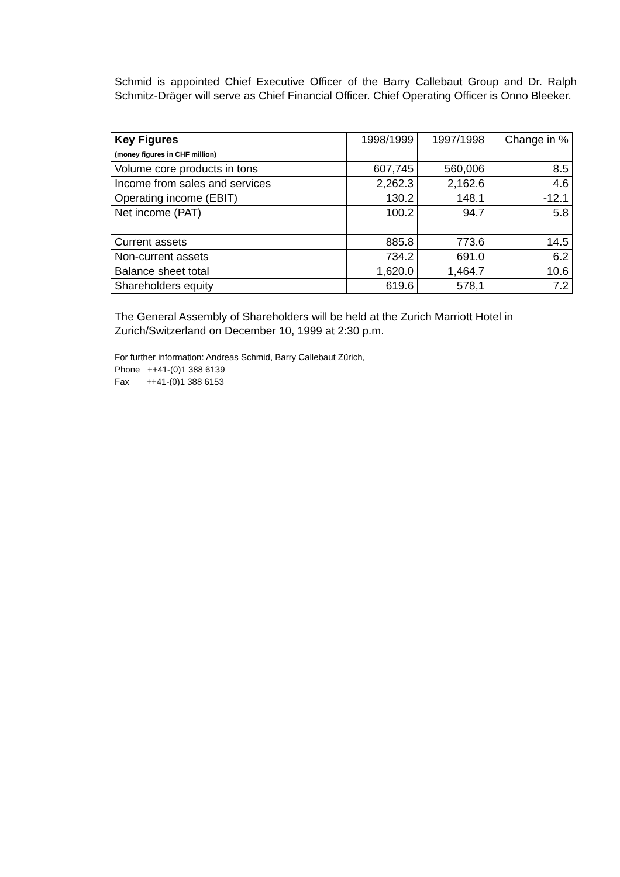Schmid is appointed Chief Executive Officer of the Barry Callebaut Group and Dr. Ralph Schmitz-Dräger will serve as Chief Financial Officer. Chief Operating Officer is Onno Bleeker.
| Key Figures | 1998/1999 | 1997/1998 | Change in % |
| --- | --- | --- | --- |
| (money figures in CHF million) | | | |
| Volume core products in tons | 607,745 | 560,006 | 8.5 |
| Income from sales and services | 2,262.3 | 2,162.6 | 4.6 |
| Operating income (EBIT) | 130.2 | 148.1 | -12.1 |
| Net income (PAT) | 100.2 | 94.7 | 5.8 |
| Current assets | 885.8 | 773.6 | 14.5 |
| Non-current assets | 734.2 | 691.0 | 6.2 |
| Balance sheet total | 1,620.0 | 1,464.7 | 10.6 |
| Shareholders equity | 619.6 | 578,1 | 7.2 |
The General Assembly of Shareholders will be held at the Zurich Marriott Hotel in Zurich/Switzerland on December 10, 1999 at 2:30 p.m.
For further information: Andreas Schmid, Barry Callebaut Zürich,
Phone ++41-(0)1 388 6139
Fax ++41-(0)1 388 6153